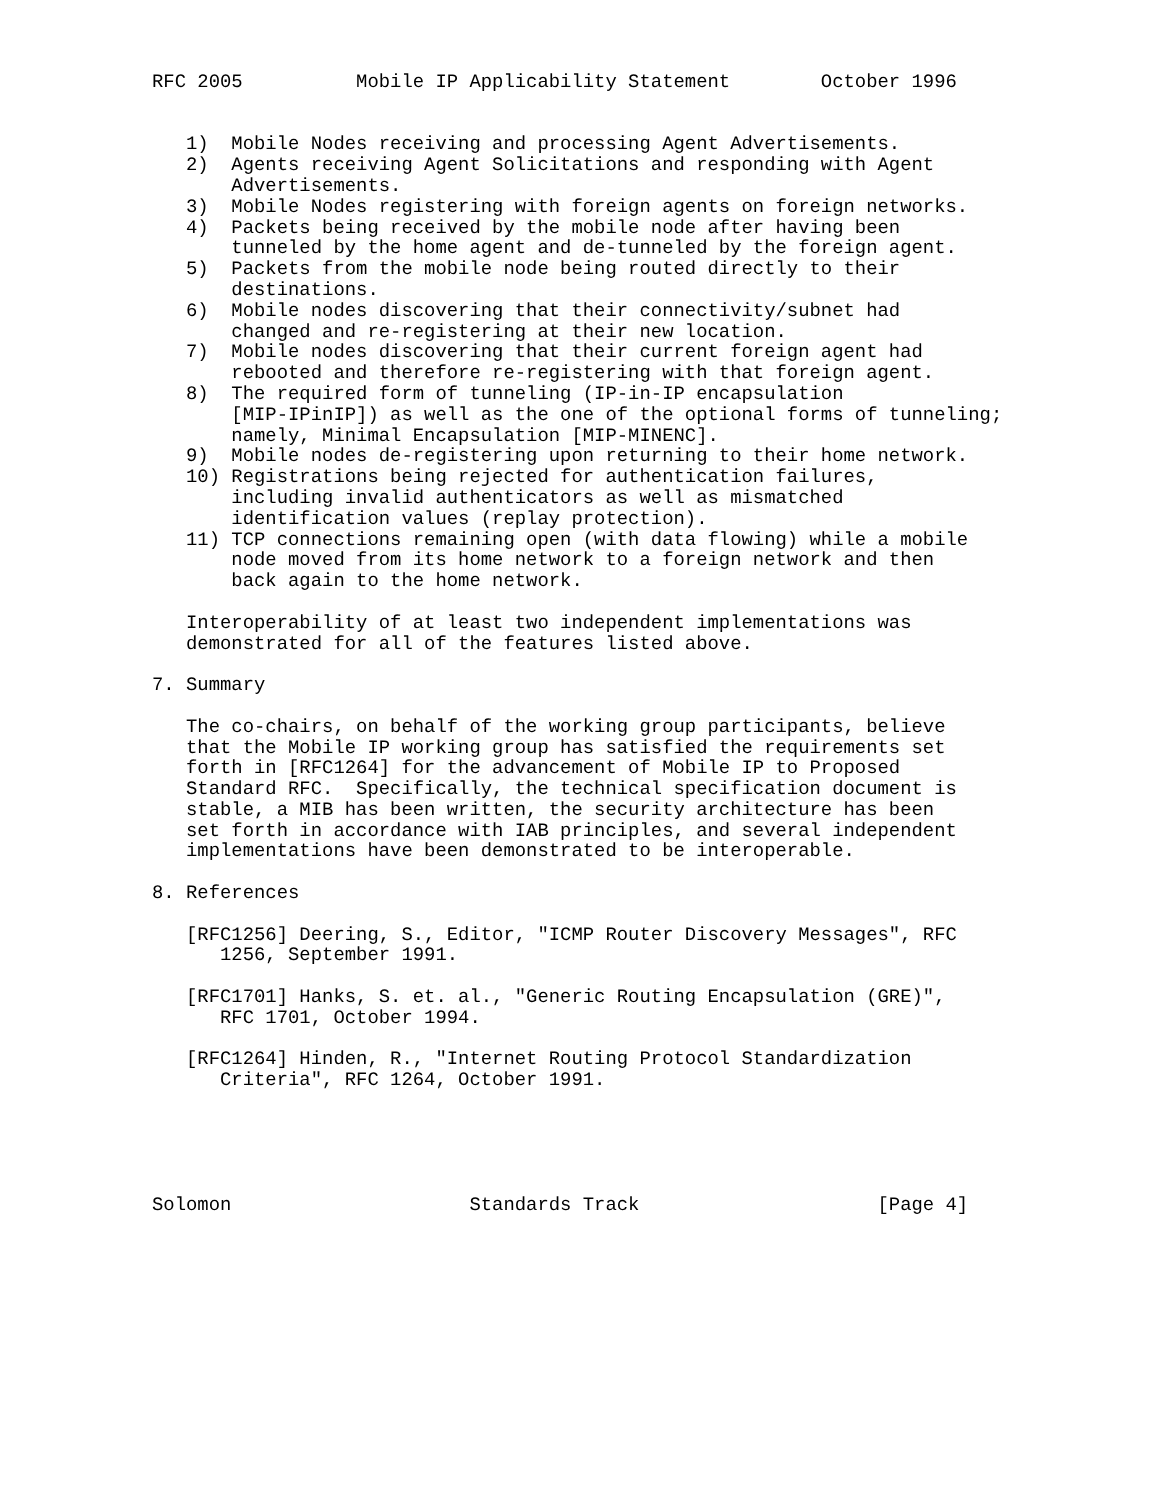RFC 2005          Mobile IP Applicability Statement        October 1996


   1)  Mobile Nodes receiving and processing Agent Advertisements.
   2)  Agents receiving Agent Solicitations and responding with Agent
       Advertisements.
   3)  Mobile Nodes registering with foreign agents on foreign networks.
   4)  Packets being received by the mobile node after having been
       tunneled by the home agent and de-tunneled by the foreign agent.
   5)  Packets from the mobile node being routed directly to their
       destinations.
   6)  Mobile nodes discovering that their connectivity/subnet had
       changed and re-registering at their new location.
   7)  Mobile nodes discovering that their current foreign agent had
       rebooted and therefore re-registering with that foreign agent.
   8)  The required form of tunneling (IP-in-IP encapsulation
       [MIP-IPinIP]) as well as the one of the optional forms of tunneling;
       namely, Minimal Encapsulation [MIP-MINENC].
   9)  Mobile nodes de-registering upon returning to their home network.
   10) Registrations being rejected for authentication failures,
       including invalid authenticators as well as mismatched
       identification values (replay protection).
   11) TCP connections remaining open (with data flowing) while a mobile
       node moved from its home network to a foreign network and then
       back again to the home network.

   Interoperability of at least two independent implementations was
   demonstrated for all of the features listed above.

7. Summary

   The co-chairs, on behalf of the working group participants, believe
   that the Mobile IP working group has satisfied the requirements set
   forth in [RFC1264] for the advancement of Mobile IP to Proposed
   Standard RFC.  Specifically, the technical specification document is
   stable, a MIB has been written, the security architecture has been
   set forth in accordance with IAB principles, and several independent
   implementations have been demonstrated to be interoperable.

8. References

   [RFC1256] Deering, S., Editor, "ICMP Router Discovery Messages", RFC
      1256, September 1991.

   [RFC1701] Hanks, S. et. al., "Generic Routing Encapsulation (GRE)",
      RFC 1701, October 1994.

   [RFC1264] Hinden, R., "Internet Routing Protocol Standardization
      Criteria", RFC 1264, October 1991.





Solomon                     Standards Track                     [Page 4]